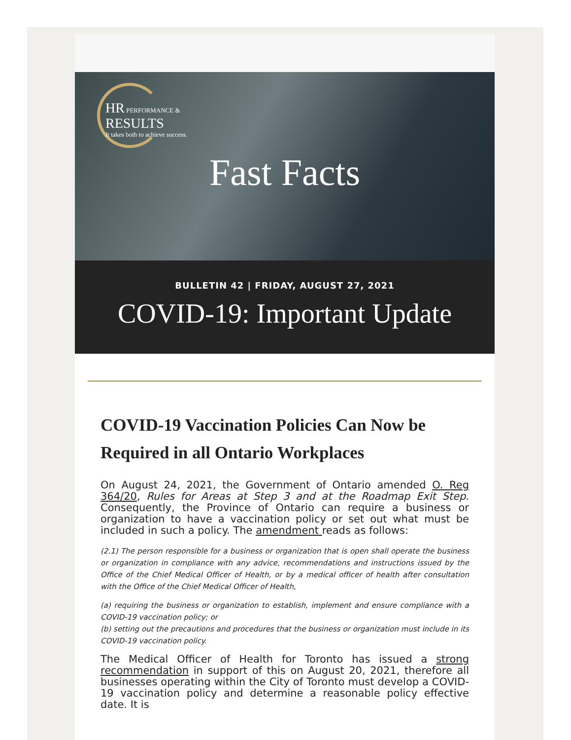HR PERFORMANCE &
RESULTS
It takes both to achieve success.
Fast Facts
BULLETIN 42 | FRIDAY, AUGUST 27, 2021
COVID-19: Important Update
COVID-19 Vaccination Policies Can Now be Required in all Ontario Workplaces
On August 24, 2021, the Government of Ontario amended O. Reg 364/20, Rules for Areas at Step 3 and at the Roadmap Exit Step. Consequently, the Province of Ontario can require a business or organization to have a vaccination policy or set out what must be included in such a policy. The amendment reads as follows:
(2.1) The person responsible for a business or organization that is open shall operate the business or organization in compliance with any advice, recommendations and instructions issued by the Office of the Chief Medical Officer of Health, or by a medical officer of health after consultation with the Office of the Chief Medical Officer of Health,
(a) requiring the business or organization to establish, implement and ensure compliance with a COVID-19 vaccination policy; or
(b) setting out the precautions and procedures that the business or organization must include in its COVID-19 vaccination policy.
The Medical Officer of Health for Toronto has issued a strong recommendation in support of this on August 20, 2021, therefore all businesses operating within the City of Toronto must develop a COVID-19 vaccination policy and determine a reasonable policy effective date. It is